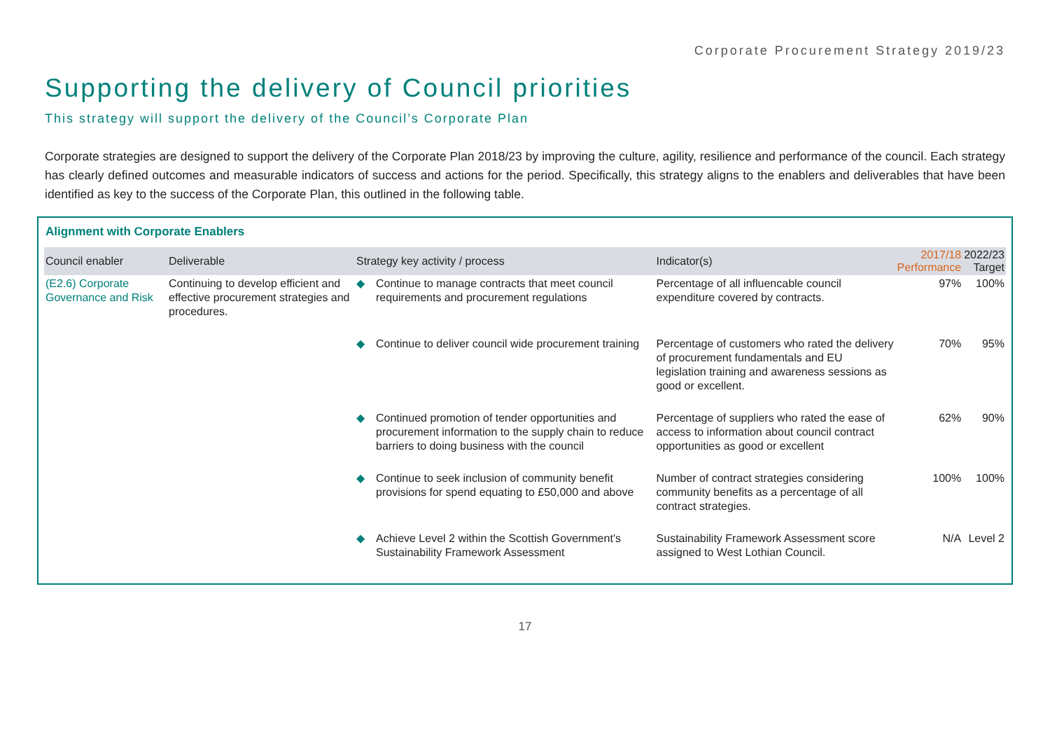Corporate Procurement Strategy 2019/23
Supporting the delivery of Council priorities
This strategy will support the delivery of the Council’s Corporate Plan
Corporate strategies are designed to support the delivery of the Corporate Plan 2018/23 by improving the culture, agility, resilience and performance of the council. Each strategy has clearly defined outcomes and measurable indicators of success and actions for the period. Specifically, this strategy aligns to the enablers and deliverables that have been identified as key to the success of the Corporate Plan, this outlined in the following table.
Alignment with Corporate Enablers
| Council enabler | Deliverable | Strategy key activity / process | | Indicator(s) | 2017/18 Performance | 2022/23 Target |
| --- | --- | --- | --- | --- | --- | --- |
| (E2.6) Corporate Governance and Risk | Continuing to develop efficient and effective procurement strategies and procedures. | ◆ | Continue to manage contracts that meet council requirements and procurement regulations | Percentage of all influencable council expenditure covered by contracts. | 97% | 100% |
| | | ◆ | Continue to deliver council wide procurement training | Percentage of customers who rated the delivery of procurement fundamentals and EU legislation training and awareness sessions as good or excellent. | 70% | 95% |
| | | ◆ | Continued promotion of tender opportunities and procurement information to the supply chain to reduce barriers to doing business with the council | Percentage of suppliers who rated the ease of access to information about council contract opportunities as good or excellent | 62% | 90% |
| | | ◆ | Continue to seek inclusion of community benefit provisions for spend equating to £50,000 and above | Number of contract strategies considering community benefits as a percentage of all contract strategies. | 100% | 100% |
| | | ◆ | Achieve Level 2 within the Scottish Government’s Sustainability Framework Assessment | Sustainability Framework Assessment score assigned to West Lothian Council. | N/A | Level 2 |
17